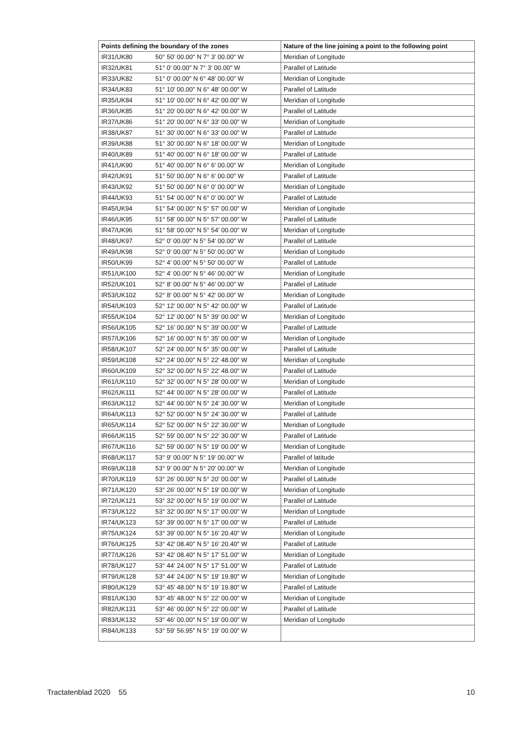| Points defining the boundary of the zones | | Nature of the line joining a point to the following point |
| --- | --- | --- |
| IR31/UK80 | 50° 50′ 00.00″ N 7° 3′ 00.00″ W | Meridian of Longitude |
| IR32/UK81 | 51° 0′ 00.00″ N 7° 3′ 00.00″ W | Parallel of Latitude |
| IR33/UK82 | 51° 0′ 00.00″ N 6° 48′ 00.00″ W | Meridian of Longitude |
| IR34/UK83 | 51° 10′ 00.00″ N 6° 48′ 00.00″ W | Parallel of Latitude |
| IR35/UK84 | 51° 10′ 00.00″ N 6° 42′ 00.00″ W | Meridian of Longitude |
| IR36/UK85 | 51° 20′ 00.00″ N 6° 42′ 00.00″ W | Parallel of Latitude |
| IR37/UK86 | 51° 20′ 00.00″ N 6° 33′ 00.00″ W | Meridian of Longitude |
| IR38/UK87 | 51° 30′ 00.00″ N 6° 33′ 00.00″ W | Parallel of Latitude |
| IR39/UK88 | 51° 30′ 00.00″ N 6° 18′ 00.00″ W | Meridian of Longitude |
| IR40/UK89 | 51° 40′ 00.00″ N 6° 18′ 00.00″ W | Parallel of Latitude |
| IR41/UK90 | 51° 40′ 00.00″ N 6° 6′ 00.00″ W | Meridian of Longitude |
| IR42/UK91 | 51° 50′ 00.00″ N 6° 6′ 00.00″ W | Parallel of Latitude |
| IR43/UK92 | 51° 50′ 00.00″ N 6° 0′ 00.00″ W | Meridian of Longitude |
| IR44/UK93 | 51° 54′ 00.00″ N 6° 0′ 00.00″ W | Parallel of Latitude |
| IR45/UK94 | 51° 54′ 00.00″ N 5° 57′ 00.00″ W | Meridian of Longitude |
| IR46/UK95 | 51° 58′ 00.00″ N 5° 57′ 00.00″ W | Parallel of Latitude |
| IR47/UK96 | 51° 58′ 00.00″ N 5° 54′ 00.00″ W | Meridian of Longitude |
| IR48/UK97 | 52° 0′ 00.00″ N 5° 54′ 00.00″ W | Parallel of Latitude |
| IR49/UK98 | 52° 0′ 00.00″ N 5° 50′ 00.00″ W | Meridian of Longitude |
| IR50/UK99 | 52° 4′ 00.00″ N 5° 50′ 00.00″ W | Parallel of Latitude |
| IR51/UK100 | 52° 4′ 00.00″ N 5° 46′ 00.00″ W | Meridian of Longitude |
| IR52/UK101 | 52° 8′ 00.00″ N 5° 46′ 00.00″ W | Parallel of Latitude |
| IR53/UK102 | 52° 8′ 00.00″ N 5° 42′ 00.00″ W | Meridian of Longitude |
| IR54/UK103 | 52° 12′ 00.00″ N 5° 42′ 00.00″ W | Parallel of Latitude |
| IR55/UK104 | 52° 12′ 00.00″ N 5° 39′ 00.00″ W | Meridian of Longitude |
| IR56/UK105 | 52° 16′ 00.00″ N 5° 39′ 00.00″ W | Parallel of Latitude |
| IR57/UK106 | 52° 16′ 00.00″ N 5° 35′ 00.00″ W | Meridian of Longitude |
| IR58/UK107 | 52° 24′ 00.00″ N 5° 35′ 00.00″ W | Parallel of Latitude |
| IR59/UK108 | 52° 24′ 00.00″ N 5° 22′ 48.00″ W | Meridian of Longitude |
| IR60/UK109 | 52° 32′ 00.00″ N 5° 22′ 48.00″ W | Parallel of Latitude |
| IR61/UK110 | 52° 32′ 00.00″ N 5° 28′ 00.00″ W | Meridian of Longitude |
| IR62/UK111 | 52° 44′ 00.00″ N 5° 28′ 00.00″ W | Parallel of Latitude |
| IR63/UK112 | 52° 44′ 00.00″ N 5° 24′ 30.00″ W | Meridian of Longitude |
| IR64/UK113 | 52° 52′ 00.00″ N 5° 24′ 30.00″ W | Parallel of Latitude |
| IR65/UK114 | 52° 52′ 00.00″ N 5° 22′ 30.00″ W | Meridian of Longitude |
| IR66/UK115 | 52° 59′ 00.00″ N 5° 22′ 30.00″ W | Parallel of Latitude |
| IR67/UK116 | 52° 59′ 00.00″ N 5° 19′ 00.00″ W | Meridian of Longitude |
| IR68/UK117 | 53° 9′ 00.00″ N 5° 19′ 00.00″ W | Parallel of latitude |
| IR69/UK118 | 53° 9′ 00.00″ N 5° 20′ 00.00″ W | Meridian of Longitude |
| IR70/UK119 | 53° 26′ 00.00″ N 5° 20′ 00.00″ W | Parallel of Latitude |
| IR71/UK120 | 53° 26′ 00.00″ N 5° 19′ 00.00″ W | Meridian of Longitude |
| IR72/UK121 | 53° 32′ 00.00″ N 5° 19′ 00.00″ W | Parallel of Latitude |
| IR73/UK122 | 53° 32′ 00.00″ N 5° 17′ 00.00″ W | Meridian of Longitude |
| IR74/UK123 | 53° 39′ 00.00″ N 5° 17′ 00.00″ W | Parallel of Latitude |
| IR75/UK124 | 53° 39′ 00.00″ N 5° 16′ 20.40″ W | Meridian of Longitude |
| IR76/UK125 | 53° 42′ 08.40″ N 5° 16′ 20.40″ W | Parallel of Latitude |
| IR77/UK126 | 53° 42′ 08.40″ N 5° 17′ 51.00″ W | Meridian of Longitude |
| IR78/UK127 | 53° 44′ 24.00″ N 5° 17′ 51.00″ W | Parallel of Latitude |
| IR79/UK128 | 53° 44′ 24.00″ N 5° 19′ 19.80″ W | Meridian of Longitude |
| IR80/UK129 | 53° 45′ 48.00″ N 5° 19′ 19.80″ W | Parallel of Latitude |
| IR81/UK130 | 53° 45′ 48.00″ N 5° 22′ 00.00″ W | Meridian of Longitude |
| IR82/UK131 | 53° 46′ 00.00″ N 5° 22′ 00.00″ W | Parallel of Latitude |
| IR83/UK132 | 53° 46′ 00.00″ N 5° 19′ 00.00″ W | Meridian of Longitude |
| IR84/UK133 | 53° 59′ 56.95″ N 5° 19′ 00.00″ W | |
Tractatenblad 2020 55 10